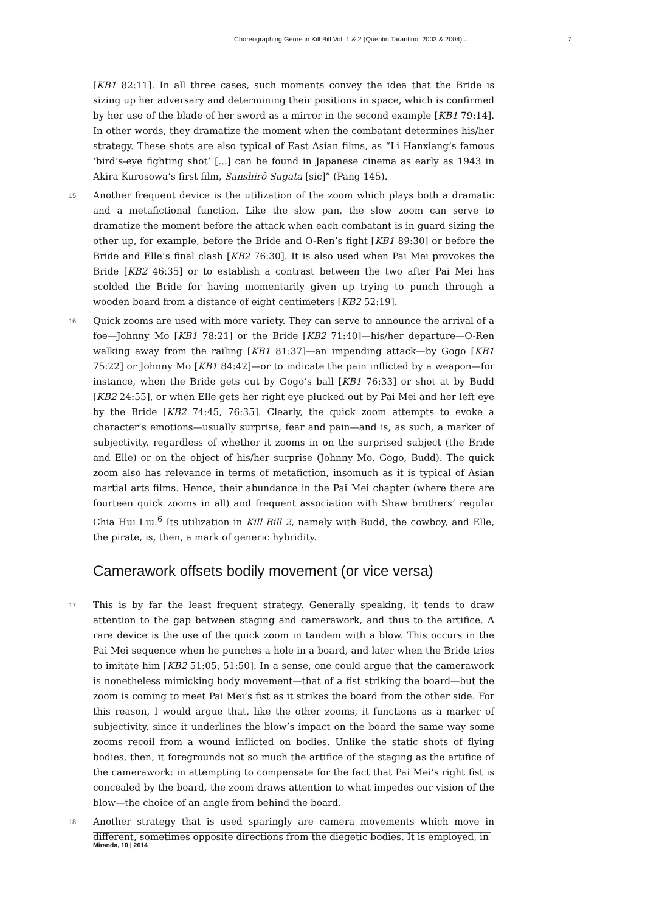Choreographing Genre in Kill Bill Vol. 1 & 2 (Quentin Tarantino, 2003 & 2004)... 7
[KB1 82:11]. In all three cases, such moments convey the idea that the Bride is sizing up her adversary and determining their positions in space, which is confirmed by her use of the blade of her sword as a mirror in the second example [KB1 79:14]. In other words, they dramatize the moment when the combatant determines his/her strategy. These shots are also typical of East Asian films, as “Li Hanxiang’s famous ‘bird’s-eye fighting shot’ [...] can be found in Japanese cinema as early as 1943 in Akira Kurosowa’s first film, Sanshirô Sugata [sic]” (Pang 145).
15 Another frequent device is the utilization of the zoom which plays both a dramatic and a metafictional function. Like the slow pan, the slow zoom can serve to dramatize the moment before the attack when each combatant is in guard sizing the other up, for example, before the Bride and O-Ren’s fight [KB1 89:30] or before the Bride and Elle’s final clash [KB2 76:30]. It is also used when Pai Mei provokes the Bride [KB2 46:35] or to establish a contrast between the two after Pai Mei has scolded the Bride for having momentarily given up trying to punch through a wooden board from a distance of eight centimeters [KB2 52:19].
16 Quick zooms are used with more variety. They can serve to announce the arrival of a foe—Johnny Mo [KB1 78:21] or the Bride [KB2 71:40]—his/her departure—O-Ren walking away from the railing [KB1 81:37]—an impending attack—by Gogo [KB1 75:22] or Johnny Mo [KB1 84:42]—or to indicate the pain inflicted by a weapon—for instance, when the Bride gets cut by Gogo’s ball [KB1 76:33] or shot at by Budd [KB2 24:55], or when Elle gets her right eye plucked out by Pai Mei and her left eye by the Bride [KB2 74:45, 76:35]. Clearly, the quick zoom attempts to evoke a character’s emotions—usually surprise, fear and pain—and is, as such, a marker of subjectivity, regardless of whether it zooms in on the surprised subject (the Bride and Elle) or on the object of his/her surprise (Johnny Mo, Gogo, Budd). The quick zoom also has relevance in terms of metafiction, insomuch as it is typical of Asian martial arts films. Hence, their abundance in the Pai Mei chapter (where there are fourteen quick zooms in all) and frequent association with Shaw brothers’ regular Chia Hui Liu.<sup>6</sup> Its utilization in Kill Bill 2, namely with Budd, the cowboy, and Elle, the pirate, is, then, a mark of generic hybridity.
Camerawork offsets bodily movement (or vice versa)
17 This is by far the least frequent strategy. Generally speaking, it tends to draw attention to the gap between staging and camerawork, and thus to the artifice. A rare device is the use of the quick zoom in tandem with a blow. This occurs in the Pai Mei sequence when he punches a hole in a board, and later when the Bride tries to imitate him [KB2 51:05, 51:50]. In a sense, one could argue that the camerawork is nonetheless mimicking body movement—that of a fist striking the board—but the zoom is coming to meet Pai Mei’s fist as it strikes the board from the other side. For this reason, I would argue that, like the other zooms, it functions as a marker of subjectivity, since it underlines the blow’s impact on the board the same way some zooms recoil from a wound inflicted on bodies. Unlike the static shots of flying bodies, then, it foregrounds not so much the artifice of the staging as the artifice of the camerawork: in attempting to compensate for the fact that Pai Mei’s right fist is concealed by the board, the zoom draws attention to what impedes our vision of the blow—the choice of an angle from behind the board.
18 Another strategy that is used sparingly are camera movements which move in different, sometimes opposite directions from the diegetic bodies. It is employed, in
Miranda, 10 | 2014